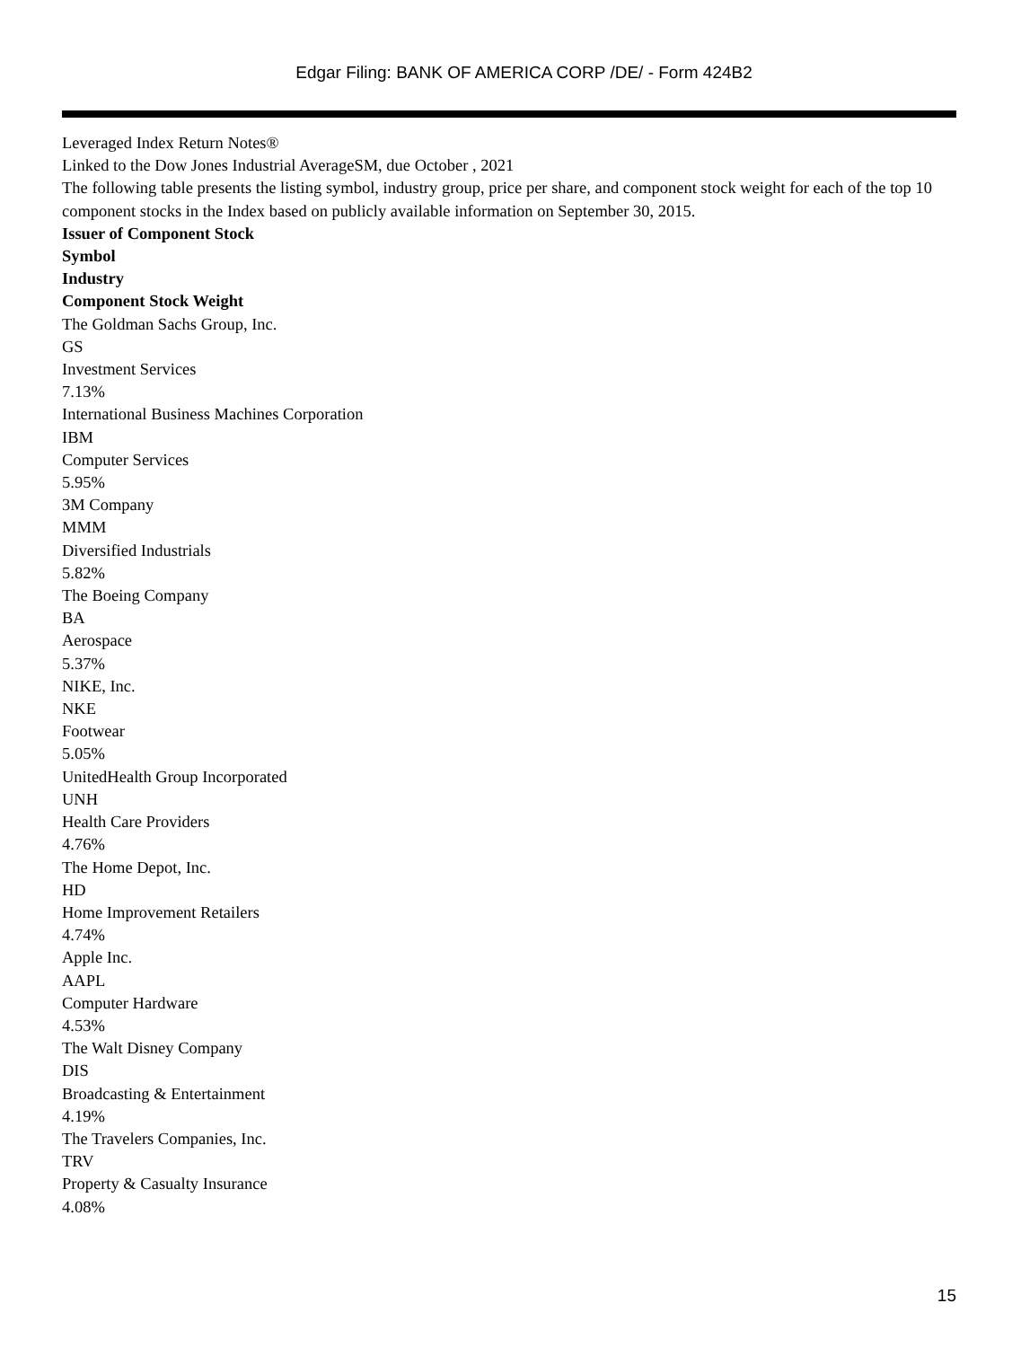Edgar Filing: BANK OF AMERICA CORP /DE/ - Form 424B2
Leveraged Index Return Notes®
Linked to the Dow Jones Industrial AverageSM, due October , 2021
The following table presents the listing symbol, industry group, price per share, and component stock weight for each of the top 10 component stocks in the Index based on publicly available information on September 30, 2015.
Issuer of Component Stock
Symbol
Industry
Component Stock Weight
The Goldman Sachs Group, Inc.
GS
Investment Services
7.13%
International Business Machines Corporation
IBM
Computer Services
5.95%
3M Company
MMM
Diversified Industrials
5.82%
The Boeing Company
BA
Aerospace
5.37%
NIKE, Inc.
NKE
Footwear
5.05%
UnitedHealth Group Incorporated
UNH
Health Care Providers
4.76%
The Home Depot, Inc.
HD
Home Improvement Retailers
4.74%
Apple Inc.
AAPL
Computer Hardware
4.53%
The Walt Disney Company
DIS
Broadcasting & Entertainment
4.19%
The Travelers Companies, Inc.
TRV
Property & Casualty Insurance
4.08%
15